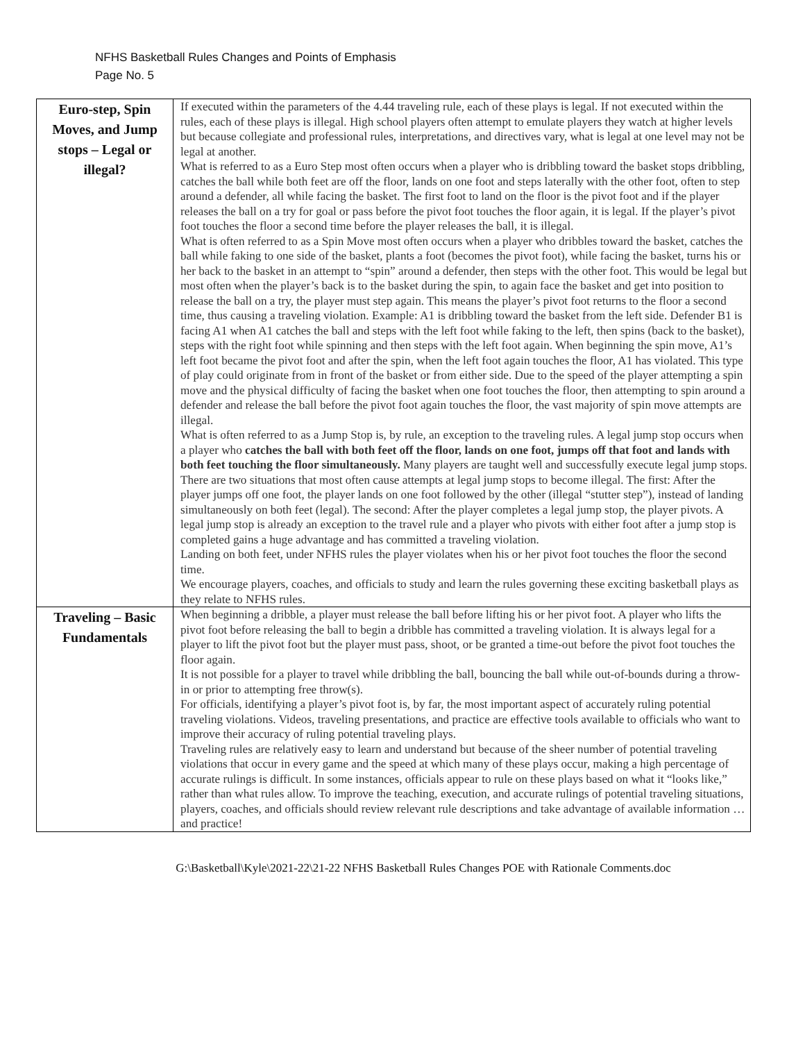NFHS Basketball Rules Changes and Points of Emphasis
Page No. 5
| Euro-step, Spin Moves, and Jump stops – Legal or illegal? | If executed within the parameters of the 4.44 traveling rule, each of these plays is legal. If not executed within the rules, each of these plays is illegal. High school players often attempt to emulate players they watch at higher levels but because collegiate and professional rules, interpretations, and directives vary, what is legal at one level may not be legal at another. What is referred to as a Euro Step most often occurs when a player who is dribbling toward the basket stops dribbling, catches the ball while both feet are off the floor, lands on one foot and steps laterally with the other foot, often to step around a defender, all while facing the basket. The first foot to land on the floor is the pivot foot and if the player releases the ball on a try for goal or pass before the pivot foot touches the floor again, it is legal. If the player’s pivot foot touches the floor a second time before the player releases the ball, it is illegal. What is often referred to as a Spin Move most often occurs when a player who dribbles toward the basket, catches the ball while faking to one side of the basket, plants a foot (becomes the pivot foot), while facing the basket, turns his or her back to the basket in an attempt to “spin” around a defender, then steps with the other foot. This would be legal but most often when the player’s back is to the basket during the spin, to again face the basket and get into position to release the ball on a try, the player must step again. This means the player’s pivot foot returns to the floor a second time, thus causing a traveling violation. Example: A1 is dribbling toward the basket from the left side. Defender B1 is facing A1 when A1 catches the ball and steps with the left foot while faking to the left, then spins (back to the basket), steps with the right foot while spinning and then steps with the left foot again. When beginning the spin move, A1’s left foot became the pivot foot and after the spin, when the left foot again touches the floor, A1 has violated. This type of play could originate from in front of the basket or from either side. Due to the speed of the player attempting a spin move and the physical difficulty of facing the basket when one foot touches the floor, then attempting to spin around a defender and release the ball before the pivot foot again touches the floor, the vast majority of spin move attempts are illegal. What is often referred to as a Jump Stop is, by rule, an exception to the traveling rules. A legal jump stop occurs when a player who catches the ball with both feet off the floor, lands on one foot, jumps off that foot and lands with both feet touching the floor simultaneously. Many players are taught well and successfully execute legal jump stops. There are two situations that most often cause attempts at legal jump stops to become illegal. The first: After the player jumps off one foot, the player lands on one foot followed by the other (illegal “stutter step”), instead of landing simultaneously on both feet (legal). The second: After the player completes a legal jump stop, the player pivots. A legal jump stop is already an exception to the travel rule and a player who pivots with either foot after a jump stop is completed gains a huge advantage and has committed a traveling violation. Landing on both feet, under NFHS rules the player violates when his or her pivot foot touches the floor the second time. We encourage players, coaches, and officials to study and learn the rules governing these exciting basketball plays as they relate to NFHS rules. |
| Traveling – Basic Fundamentals | When beginning a dribble, a player must release the ball before lifting his or her pivot foot. A player who lifts the pivot foot before releasing the ball to begin a dribble has committed a traveling violation. It is always legal for a player to lift the pivot foot but the player must pass, shoot, or be granted a time-out before the pivot foot touches the floor again. It is not possible for a player to travel while dribbling the ball, bouncing the ball while out-of-bounds during a throw-in or prior to attempting free throw(s). For officials, identifying a player’s pivot foot is, by far, the most important aspect of accurately ruling potential traveling violations. Videos, traveling presentations, and practice are effective tools available to officials who want to improve their accuracy of ruling potential traveling plays. Traveling rules are relatively easy to learn and understand but because of the sheer number of potential traveling violations that occur in every game and the speed at which many of these plays occur, making a high percentage of accurate rulings is difficult. In some instances, officials appear to rule on these plays based on what it “looks like,” rather than what rules allow. To improve the teaching, execution, and accurate rulings of potential traveling situations, players, coaches, and officials should review relevant rule descriptions and take advantage of available information … and practice! |
G:\Basketball\Kyle\2021-22\21-22 NFHS Basketball Rules Changes POE with Rationale Comments.doc